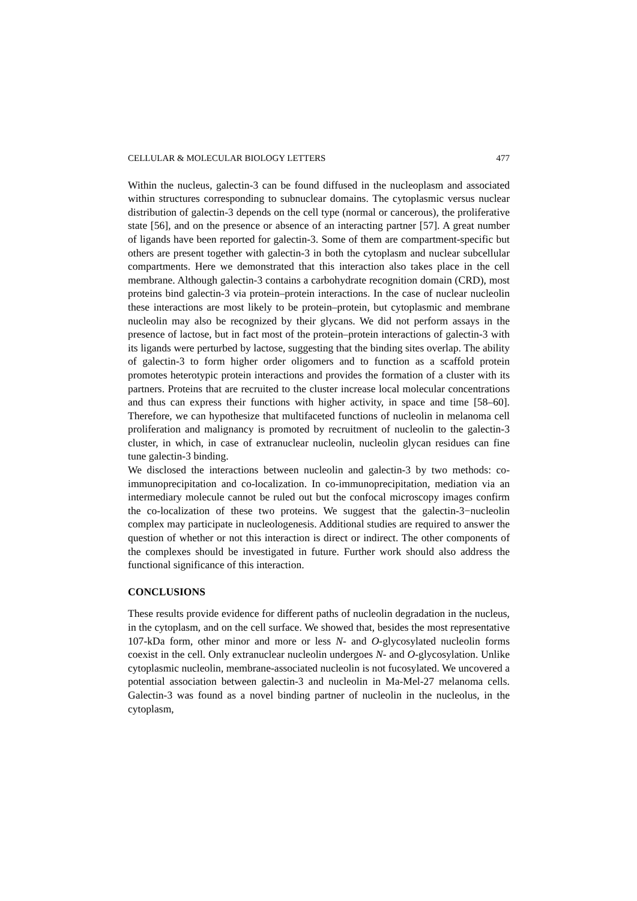CELLULAR & MOLECULAR BIOLOGY LETTERS 477
Within the nucleus, galectin-3 can be found diffused in the nucleoplasm and associated within structures corresponding to subnuclear domains. The cytoplasmic versus nuclear distribution of galectin-3 depends on the cell type (normal or cancerous), the proliferative state [56], and on the presence or absence of an interacting partner [57]. A great number of ligands have been reported for galectin-3. Some of them are compartment-specific but others are present together with galectin-3 in both the cytoplasm and nuclear subcellular compartments. Here we demonstrated that this interaction also takes place in the cell membrane. Although galectin-3 contains a carbohydrate recognition domain (CRD), most proteins bind galectin-3 via protein–protein interactions. In the case of nuclear nucleolin these interactions are most likely to be protein–protein, but cytoplasmic and membrane nucleolin may also be recognized by their glycans. We did not perform assays in the presence of lactose, but in fact most of the protein–protein interactions of galectin-3 with its ligands were perturbed by lactose, suggesting that the binding sites overlap. The ability of galectin-3 to form higher order oligomers and to function as a scaffold protein promotes heterotypic protein interactions and provides the formation of a cluster with its partners. Proteins that are recruited to the cluster increase local molecular concentrations and thus can express their functions with higher activity, in space and time [58–60]. Therefore, we can hypothesize that multifaceted functions of nucleolin in melanoma cell proliferation and malignancy is promoted by recruitment of nucleolin to the galectin-3 cluster, in which, in case of extranuclear nucleolin, nucleolin glycan residues can fine tune galectin-3 binding.
We disclosed the interactions between nucleolin and galectin-3 by two methods: co-immunoprecipitation and co-localization. In co-immunoprecipitation, mediation via an intermediary molecule cannot be ruled out but the confocal microscopy images confirm the co-localization of these two proteins. We suggest that the galectin-3−nucleolin complex may participate in nucleologenesis. Additional studies are required to answer the question of whether or not this interaction is direct or indirect. The other components of the complexes should be investigated in future. Further work should also address the functional significance of this interaction.
CONCLUSIONS
These results provide evidence for different paths of nucleolin degradation in the nucleus, in the cytoplasm, and on the cell surface. We showed that, besides the most representative 107-kDa form, other minor and more or less N- and O-glycosylated nucleolin forms coexist in the cell. Only extranuclear nucleolin undergoes N- and O-glycosylation. Unlike cytoplasmic nucleolin, membrane-associated nucleolin is not fucosylated. We uncovered a potential association between galectin-3 and nucleolin in Ma-Mel-27 melanoma cells. Galectin-3 was found as a novel binding partner of nucleolin in the nucleolus, in the cytoplasm,